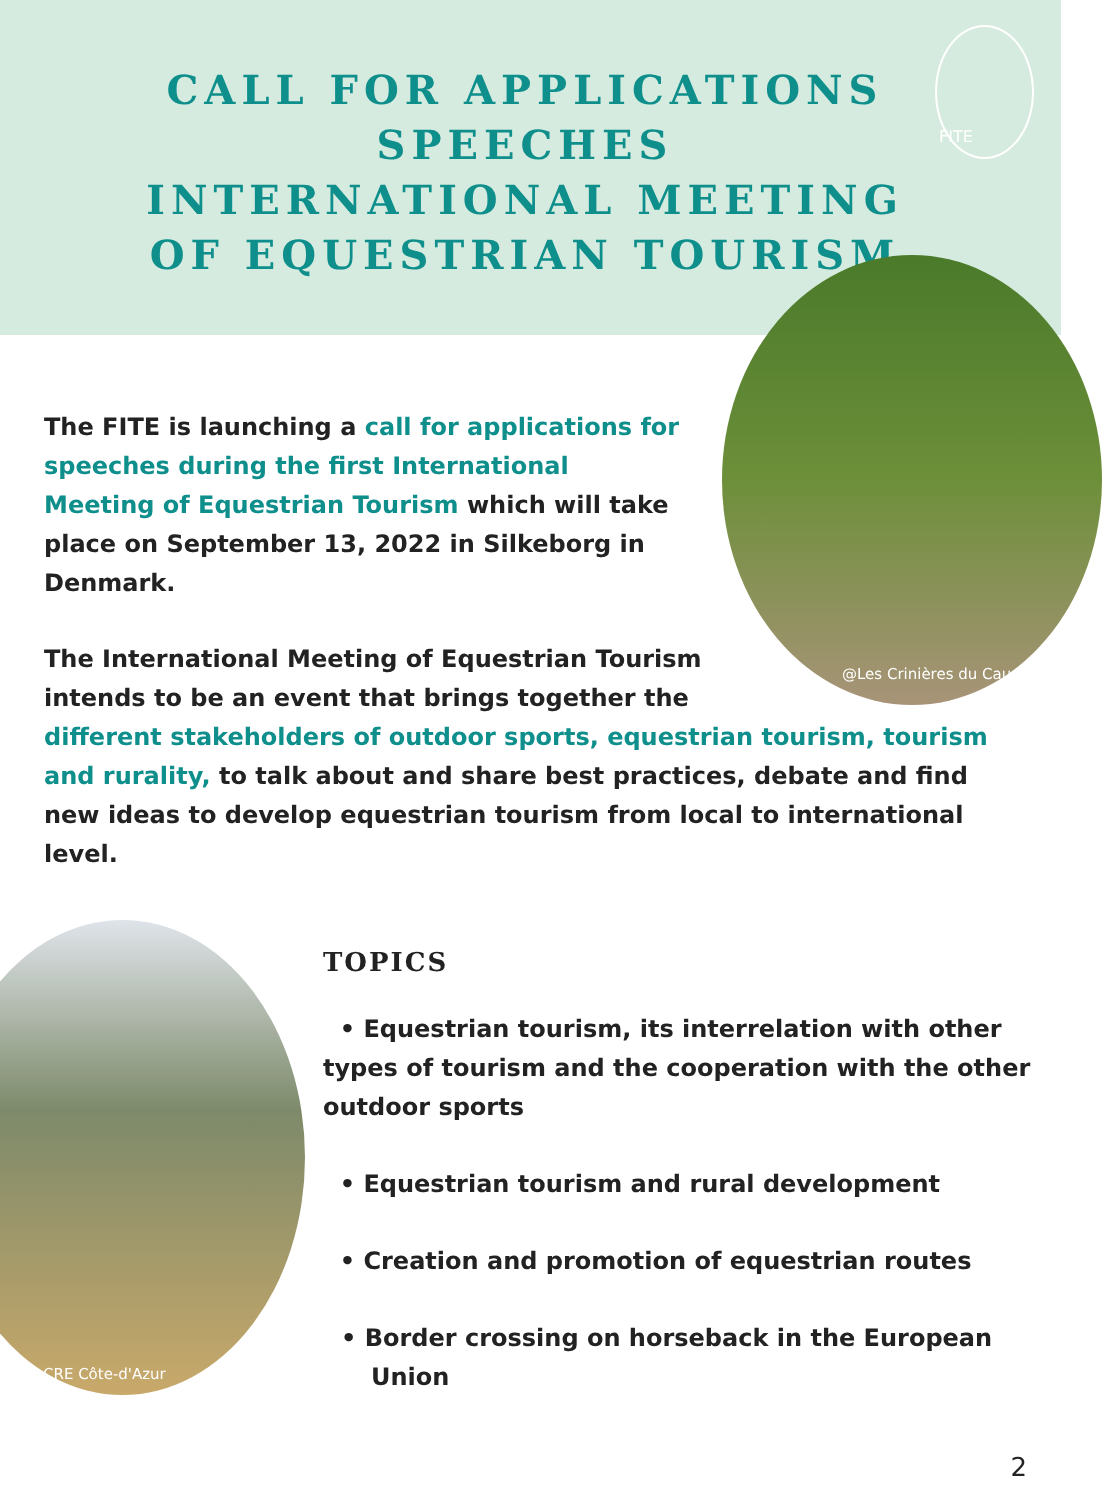CALL FOR APPLICATIONS
SPEECHES
INTERNATIONAL MEETING
OF EQUESTRIAN TOURISM
FITE
@Les Crinières du Causse
The FITE is launching a call for applications for speeches during the first International Meeting of Equestrian Tourism which will take place on September 13, 2022 in Silkeborg in Denmark.
The International Meeting of Equestrian Tourism
intends to be an event that brings together the
different stakeholders of outdoor sports, equestrian tourism, tourism and rurality, to talk about and share best practices, debate and find new ideas to develop equestrian tourism from local to international level.
@CRE Côte-d'Azur
TOPICS
• Equestrian tourism, its interrelation with other types of tourism and the cooperation with the other outdoor sports
• Equestrian tourism and rural development
• Creation and promotion of equestrian routes
• Border crossing on horseback in the European Union
2